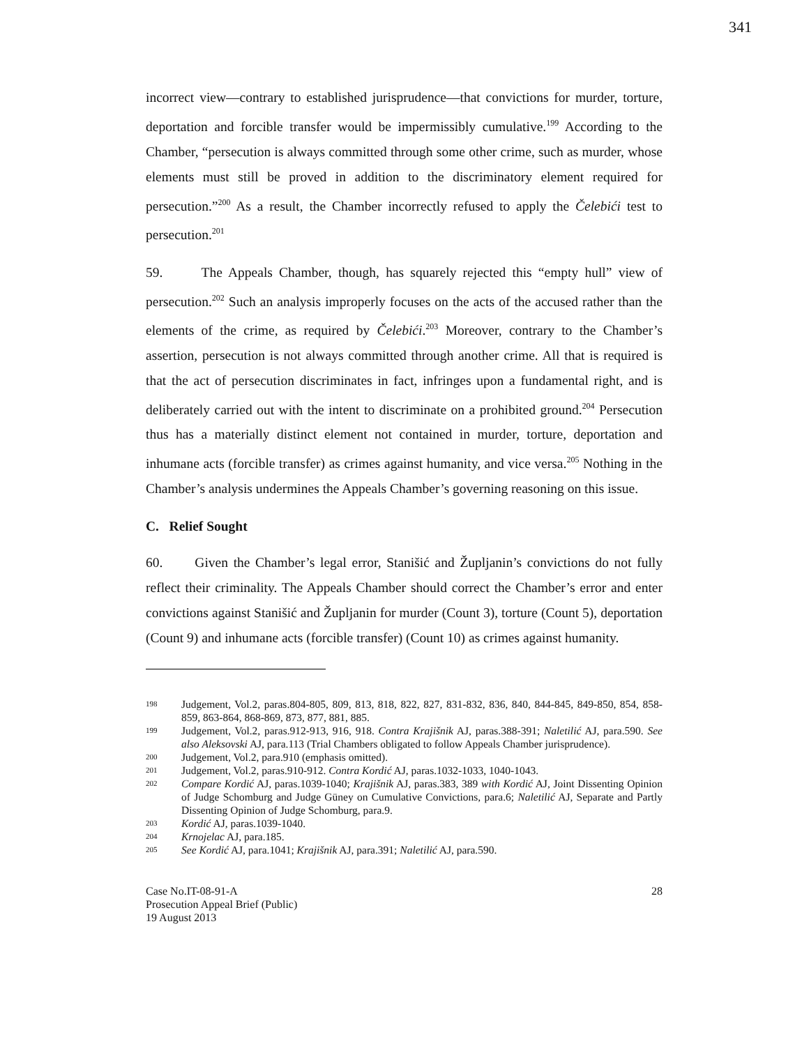341
incorrect view—contrary to established jurisprudence—that convictions for murder, torture, deportation and forcible transfer would be impermissibly cumulative.<sup>199</sup> According to the Chamber, “persecution is always committed through some other crime, such as murder, whose elements must still be proved in addition to the discriminatory element required for persecution.”<sup>200</sup> As a result, the Chamber incorrectly refused to apply the Čelebići test to persecution.<sup>201</sup>
59. The Appeals Chamber, though, has squarely rejected this “empty hull” view of persecution.<sup>202</sup> Such an analysis improperly focuses on the acts of the accused rather than the elements of the crime, as required by Čelebići.<sup>203</sup> Moreover, contrary to the Chamber’s assertion, persecution is not always committed through another crime. All that is required is that the act of persecution discriminates in fact, infringes upon a fundamental right, and is deliberately carried out with the intent to discriminate on a prohibited ground.<sup>204</sup> Persecution thus has a materially distinct element not contained in murder, torture, deportation and inhumane acts (forcible transfer) as crimes against humanity, and vice versa.<sup>205</sup> Nothing in the Chamber’s analysis undermines the Appeals Chamber’s governing reasoning on this issue.
C. Relief Sought
60. Given the Chamber’s legal error, Stanišić and Župljanin’s convictions do not fully reflect their criminality. The Appeals Chamber should correct the Chamber’s error and enter convictions against Stanišić and Župljanin for murder (Count 3), torture (Count 5), deportation (Count 9) and inhumane acts (forcible transfer) (Count 10) as crimes against humanity.
198 Judgement, Vol.2, paras.804-805, 809, 813, 818, 822, 827, 831-832, 836, 840, 844-845, 849-850, 854, 858-859, 863-864, 868-869, 873, 877, 881, 885.
199 Judgement, Vol.2, paras.912-913, 916, 918. Contra Krajišnik AJ, paras.388-391; Naletilić AJ, para.590. See also Aleksovski AJ, para.113 (Trial Chambers obligated to follow Appeals Chamber jurisprudence).
200 Judgement, Vol.2, para.910 (emphasis omitted).
201 Judgement, Vol.2, paras.910-912. Contra Kordić AJ, paras.1032-1033, 1040-1043.
202 Compare Kordić AJ, paras.1039-1040; Krajišnik AJ, paras.383, 389 with Kordić AJ, Joint Dissenting Opinion of Judge Schomburg and Judge Güney on Cumulative Convictions, para.6; Naletilić AJ, Separate and Partly Dissenting Opinion of Judge Schomburg, para.9.
203 Kordić AJ, paras.1039-1040.
204 Krnojelac AJ, para.185.
205 See Kordić AJ, para.1041; Krajišnik AJ, para.391; Naletilić AJ, para.590.
Case No.IT-08-91-A
Prosecution Appeal Brief (Public)
19 August 2013
28